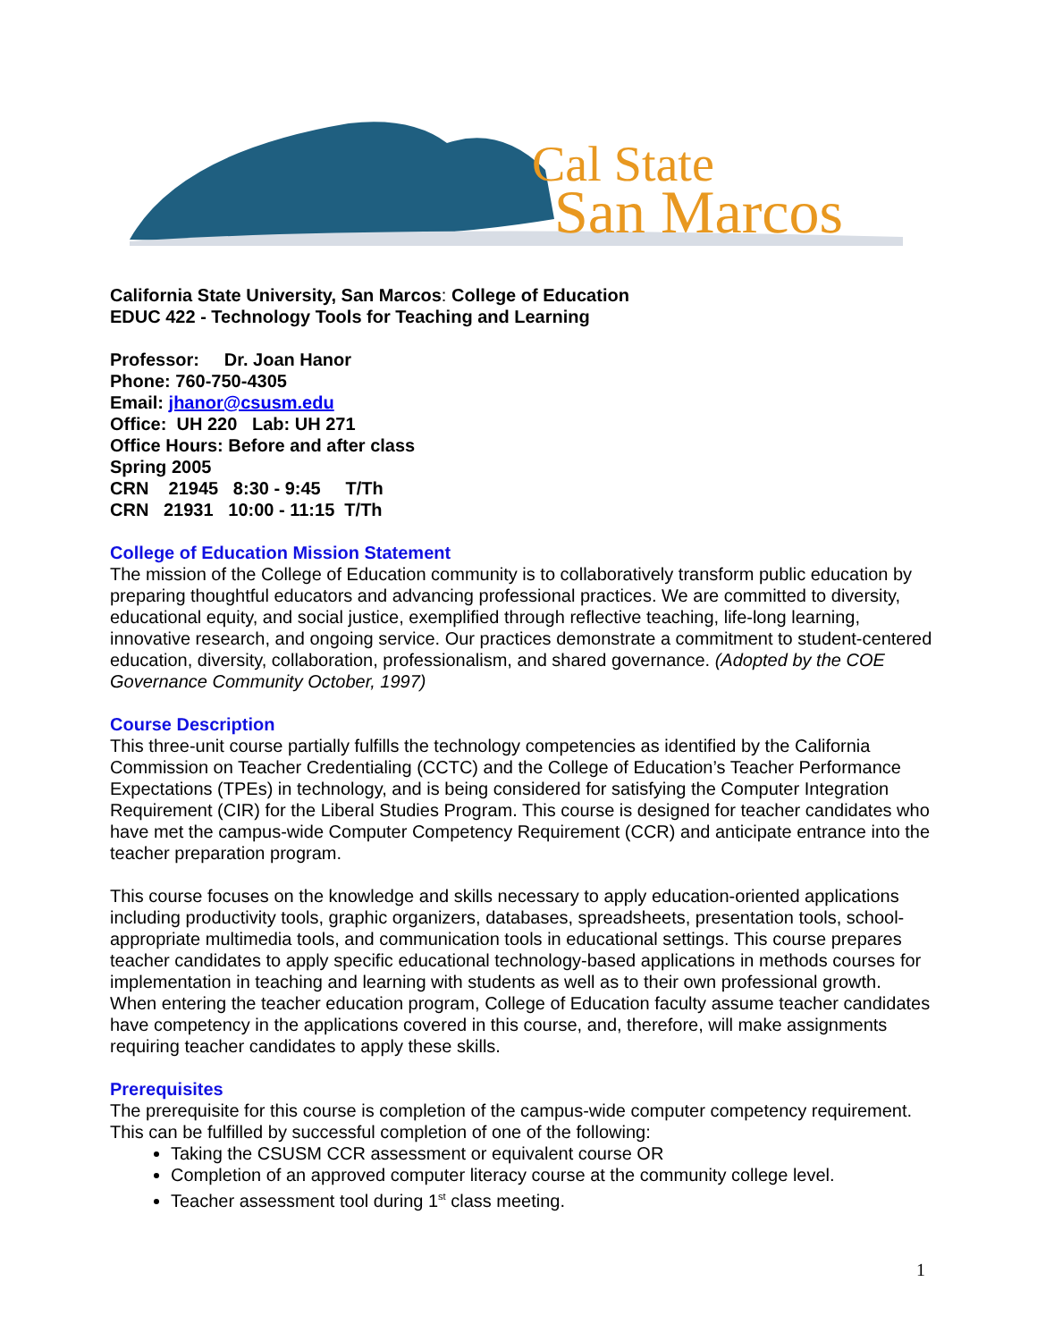Cal State
San Marcos
California State University, San Marcos: College of Education
EDUC 422 - Technology Tools for Teaching and Learning
Professor: Dr. Joan Hanor
Phone: 760-750-4305
Email: jhanor@csusm.edu
Office: UH 220 Lab: UH 271
Office Hours: Before and after class
Spring 2005
CRN 21945 8:30 - 9:45 T/Th
CRN 21931 10:00 - 11:15 T/Th
College of Education Mission Statement
The mission of the College of Education community is to collaboratively transform public education by preparing thoughtful educators and advancing professional practices. We are committed to diversity, educational equity, and social justice, exemplified through reflective teaching, life-long learning, innovative research, and ongoing service. Our practices demonstrate a commitment to student-centered education, diversity, collaboration, professionalism, and shared governance. (Adopted by the COE Governance Community October, 1997)
Course Description
This three-unit course partially fulfills the technology competencies as identified by the California Commission on Teacher Credentialing (CCTC) and the College of Education’s Teacher Performance Expectations (TPEs) in technology, and is being considered for satisfying the Computer Integration Requirement (CIR) for the Liberal Studies Program. This course is designed for teacher candidates who have met the campus-wide Computer Competency Requirement (CCR) and anticipate entrance into the teacher preparation program.
This course focuses on the knowledge and skills necessary to apply education-oriented applications including productivity tools, graphic organizers, databases, spreadsheets, presentation tools, school-appropriate multimedia tools, and communication tools in educational settings. This course prepares teacher candidates to apply specific educational technology-based applications in methods courses for implementation in teaching and learning with students as well as to their own professional growth. When entering the teacher education program, College of Education faculty assume teacher candidates have competency in the applications covered in this course, and, therefore, will make assignments requiring teacher candidates to apply these skills.
Prerequisites
The prerequisite for this course is completion of the campus-wide computer competency requirement. This can be fulfilled by successful completion of one of the following:
Taking the CSUSM CCR assessment or equivalent course OR
Completion of an approved computer literacy course at the community college level.
Teacher assessment tool during 1<sup>st</sup> class meeting.
1